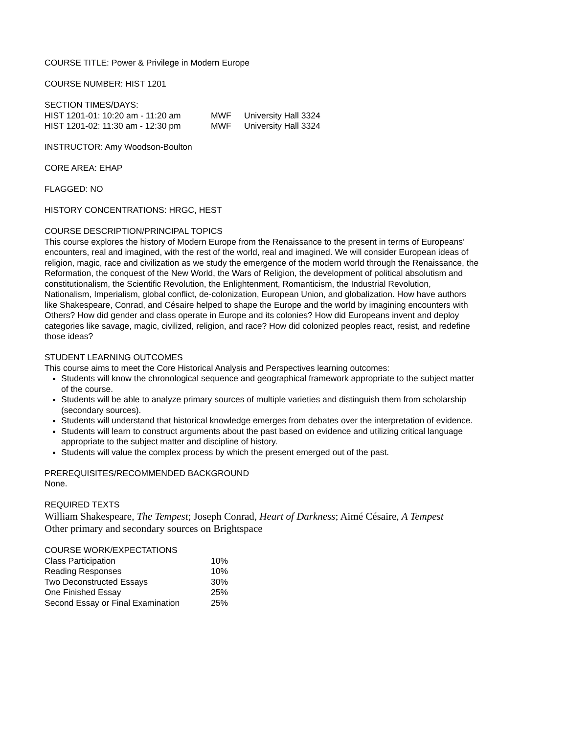COURSE TITLE: Power & Privilege in Modern Europe
COURSE NUMBER: HIST 1201
SECTION TIMES/DAYS:
| HIST 1201-01: 10:20 am - 11:20 am | MWF | University Hall 3324 |
| HIST 1201-02: 11:30 am - 12:30 pm | MWF | University Hall 3324 |
INSTRUCTOR: Amy Woodson-Boulton
CORE AREA: EHAP
FLAGGED: NO
HISTORY CONCENTRATIONS: HRGC, HEST
COURSE DESCRIPTION/PRINCIPAL TOPICS
This course explores the history of Modern Europe from the Renaissance to the present in terms of Europeans’ encounters, real and imagined, with the rest of the world, real and imagined. We will consider European ideas of religion, magic, race and civilization as we study the emergence of the modern world through the Renaissance, the Reformation, the conquest of the New World, the Wars of Religion, the development of political absolutism and constitutionalism, the Scientific Revolution, the Enlightenment, Romanticism, the Industrial Revolution, Nationalism, Imperialism, global conflict, de-colonization, European Union, and globalization. How have authors like Shakespeare, Conrad, and Césaire helped to shape the Europe and the world by imagining encounters with Others? How did gender and class operate in Europe and its colonies? How did Europeans invent and deploy categories like savage, magic, civilized, religion, and race? How did colonized peoples react, resist, and redefine those ideas?
STUDENT LEARNING OUTCOMES
This course aims to meet the Core Historical Analysis and Perspectives learning outcomes:
Students will know the chronological sequence and geographical framework appropriate to the subject matter of the course.
Students will be able to analyze primary sources of multiple varieties and distinguish them from scholarship (secondary sources).
Students will understand that historical knowledge emerges from debates over the interpretation of evidence.
Students will learn to construct arguments about the past based on evidence and utilizing critical language appropriate to the subject matter and discipline of history.
Students will value the complex process by which the present emerged out of the past.
PREREQUISITES/RECOMMENDED BACKGROUND
None.
REQUIRED TEXTS
William Shakespeare, The Tempest; Joseph Conrad, Heart of Darkness; Aimé Césaire, A Tempest
Other primary and secondary sources on Brightspace
COURSE WORK/EXPECTATIONS
| Class Participation | 10% |
| Reading Responses | 10% |
| Two Deconstructed Essays | 30% |
| One Finished Essay | 25% |
| Second Essay or Final Examination | 25% |